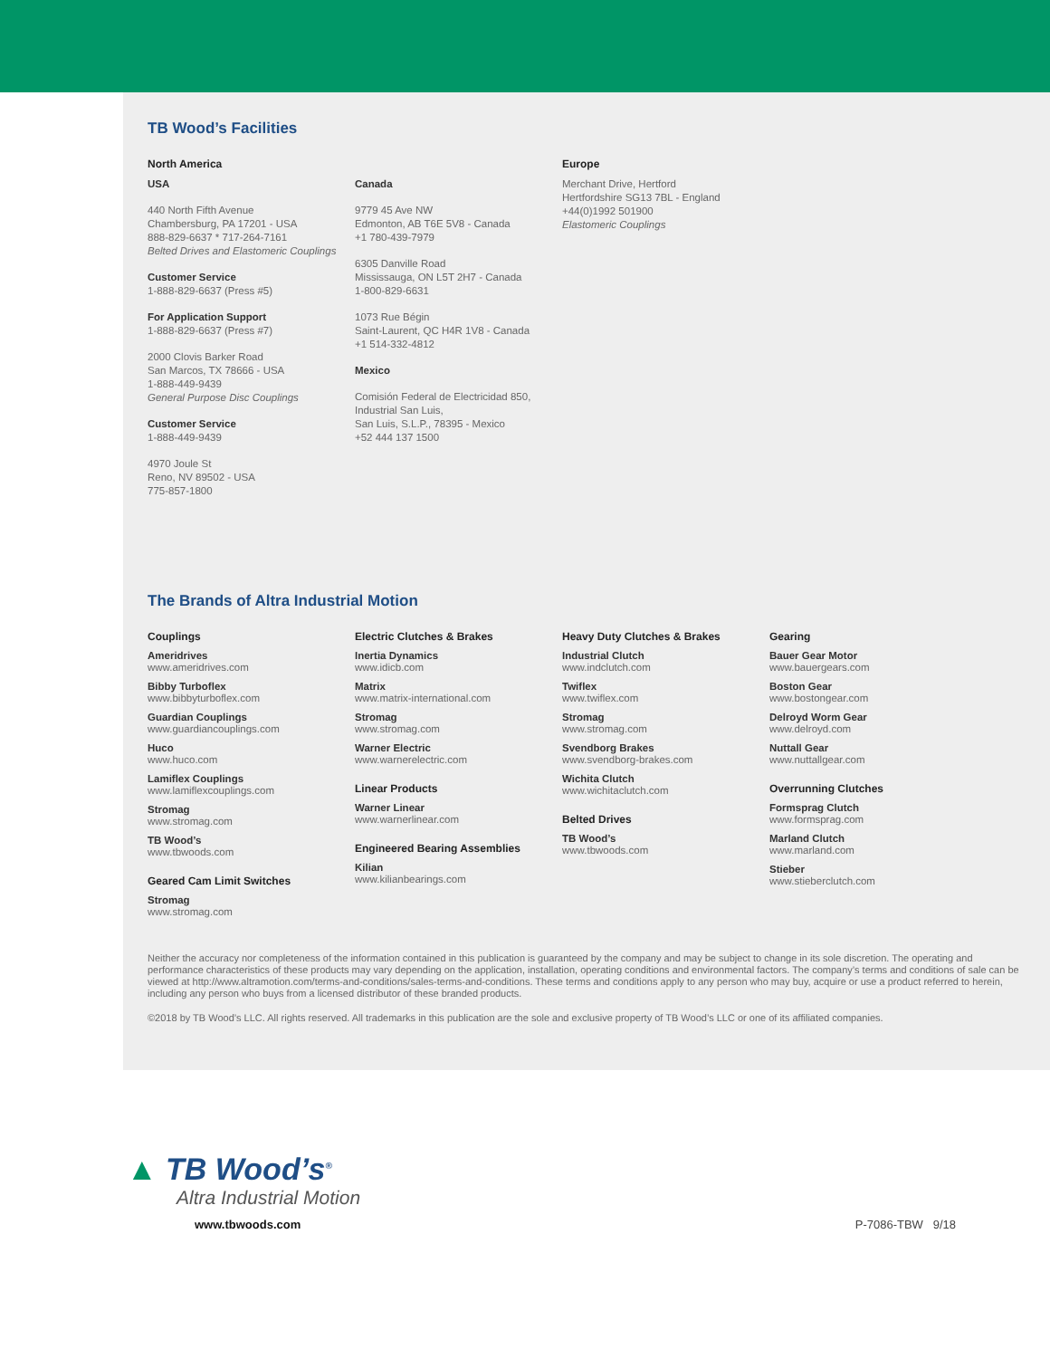TB Wood’s Facilities
North America
USA
440 North Fifth Avenue
Chambersburg, PA 17201 - USA
888-829-6637 * 717-264-7161
Belted Drives and Elastomeric Couplings
Customer Service
1-888-829-6637 (Press #5)
For Application Support
1-888-829-6637 (Press #7)
2000 Clovis Barker Road
San Marcos, TX 78666 - USA
1-888-449-9439
General Purpose Disc Couplings
Customer Service
1-888-449-9439
4970 Joule St
Reno, NV 89502 - USA
775-857-1800
Canada
9779 45 Ave NW
Edmonton, AB T6E 5V8 - Canada
+1 780-439-7979
6305 Danville Road
Mississauga, ON L5T 2H7 - Canada
1-800-829-6631
1073 Rue Bégin
Saint-Laurent, QC H4R 1V8 - Canada
+1 514-332-4812
Mexico
Comisión Federal de Electricidad 850,
Industrial San Luis,
San Luis, S.L.P., 78395 - Mexico
+52 444 137 1500
Europe
Merchant Drive, Hertford
Hertfordshire SG13 7BL - England
+44(0)1992 501900
Elastomeric Couplings
The Brands of Altra Industrial Motion
Couplings
Ameridrives
www.ameridrives.com
Bibby Turboflex
www.bibbyturboflex.com
Guardian Couplings
www.guardiancouplings.com
Huco
www.huco.com
Lamiflex Couplings
www.lamiflexcouplings.com
Stromag
www.stromag.com
TB Wood’s
www.tbwoods.com
Geared Cam Limit Switches
Stromag
www.stromag.com
Electric Clutches & Brakes
Inertia Dynamics
www.idicb.com
Matrix
www.matrix-international.com
Stromag
www.stromag.com
Warner Electric
www.warnerelectric.com
Linear Products
Warner Linear
www.warnerlinear.com
Engineered Bearing Assemblies
Kilian
www.kilianbearings.com
Heavy Duty Clutches & Brakes
Industrial Clutch
www.indclutch.com
Twiflex
www.twiflex.com
Stromag
www.stromag.com
Svendborg Brakes
www.svendborg-brakes.com
Wichita Clutch
www.wichitaclutch.com
Belted Drives
TB Wood’s
www.tbwoods.com
Gearing
Bauer Gear Motor
www.bauergears.com
Boston Gear
www.bostongear.com
Delroyd Worm Gear
www.delroyd.com
Nuttall Gear
www.nuttallgear.com
Overrunning Clutches
Formsprag Clutch
www.formsprag.com
Marland Clutch
www.marland.com
Stieber
www.stieberclutch.com
Neither the accuracy nor completeness of the information contained in this publication is guaranteed by the company and may be subject to change in its sole discretion. The operating and performance characteristics of these products may vary depending on the application, installation, operating conditions and environmental factors. The company’s terms and conditions of sale can be viewed at http://www.altramotion.com/terms-and-conditions/sales-terms-and-conditions. These terms and conditions apply to any person who may buy, acquire or use a product referred to herein, including any person who buys from a licensed distributor of these branded products.
©2018 by TB Wood’s LLC. All rights reserved. All trademarks in this publication are the sole and exclusive property of TB Wood’s LLC or one of its affiliated companies.
▲ TB Wood’s<sup>®</sup>
Altra Industrial Motion
www.tbwoods.com P-7086-TBW 9/18